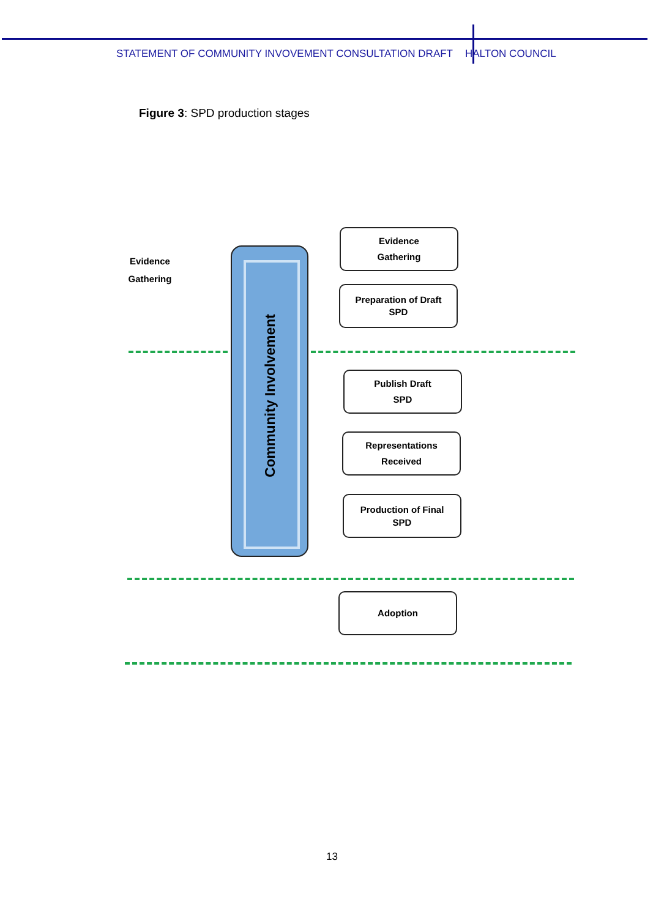STATEMENT OF COMMUNITY INVOVEMENT CONSULTATION DRAFT HALTON COUNCIL
Figure 3: SPD production stages
Evidence
Gathering
Community Involvement
Evidence
Gathering
Preparation of Draft
SPD
Publish Draft
SPD
Representations
Received
Production of Final
SPD
Adoption
13